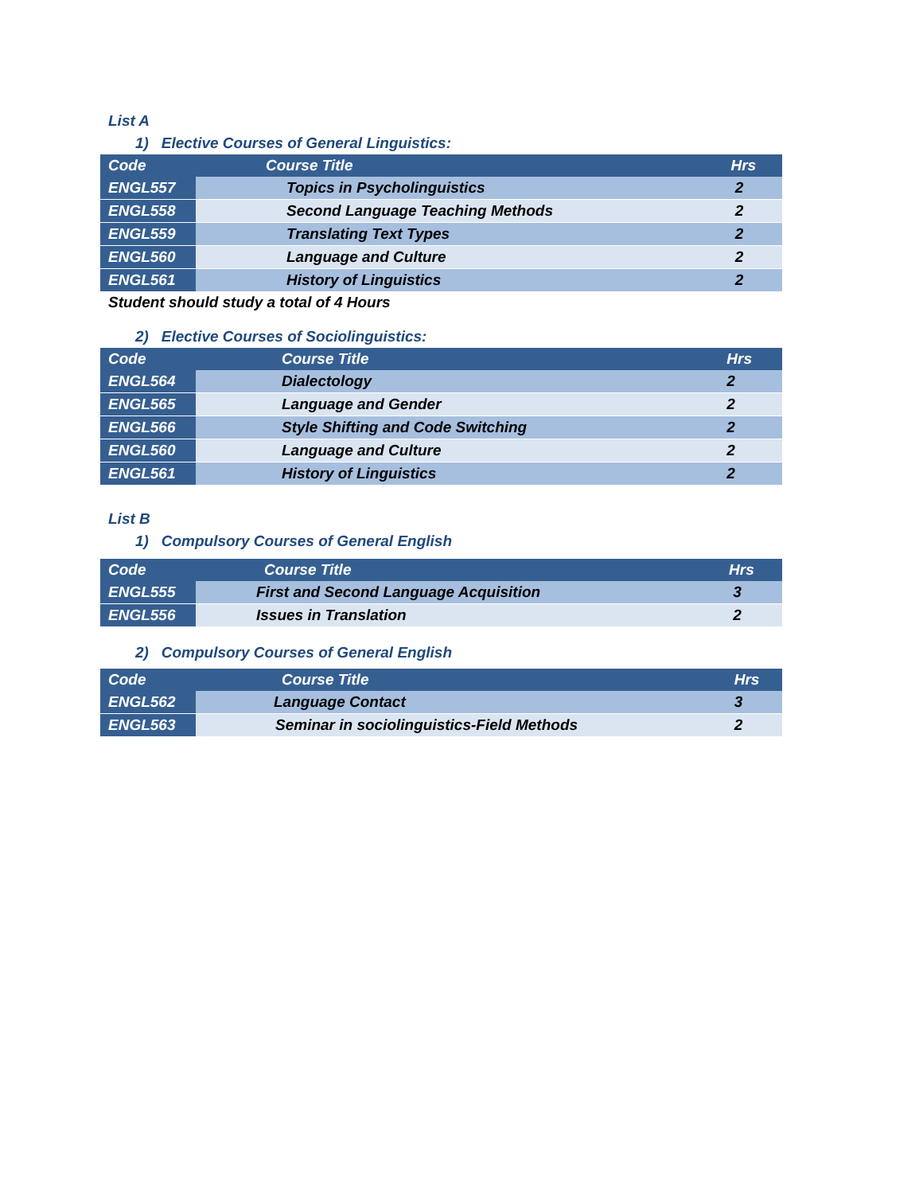List A
1) Elective Courses of General Linguistics:
| Code | Course Title | Hrs |
| --- | --- | --- |
| ENGL557 | Topics in Psycholinguistics | 2 |
| ENGL558 | Second Language Teaching Methods | 2 |
| ENGL559 | Translating Text Types | 2 |
| ENGL560 | Language and Culture | 2 |
| ENGL561 | History of Linguistics | 2 |
Student should study a total of 4 Hours
2) Elective Courses of Sociolinguistics:
| Code | Course Title | Hrs |
| --- | --- | --- |
| ENGL564 | Dialectology | 2 |
| ENGL565 | Language and Gender | 2 |
| ENGL566 | Style Shifting and Code Switching | 2 |
| ENGL560 | Language and Culture | 2 |
| ENGL561 | History of Linguistics | 2 |
List B
1) Compulsory Courses of General English
| Code | Course Title | Hrs |
| --- | --- | --- |
| ENGL555 | First and Second Language Acquisition | 3 |
| ENGL556 | Issues in Translation | 2 |
2) Compulsory Courses of General English
| Code | Course Title | Hrs |
| --- | --- | --- |
| ENGL562 | Language Contact | 3 |
| ENGL563 | Seminar in sociolinguistics-Field Methods | 2 |